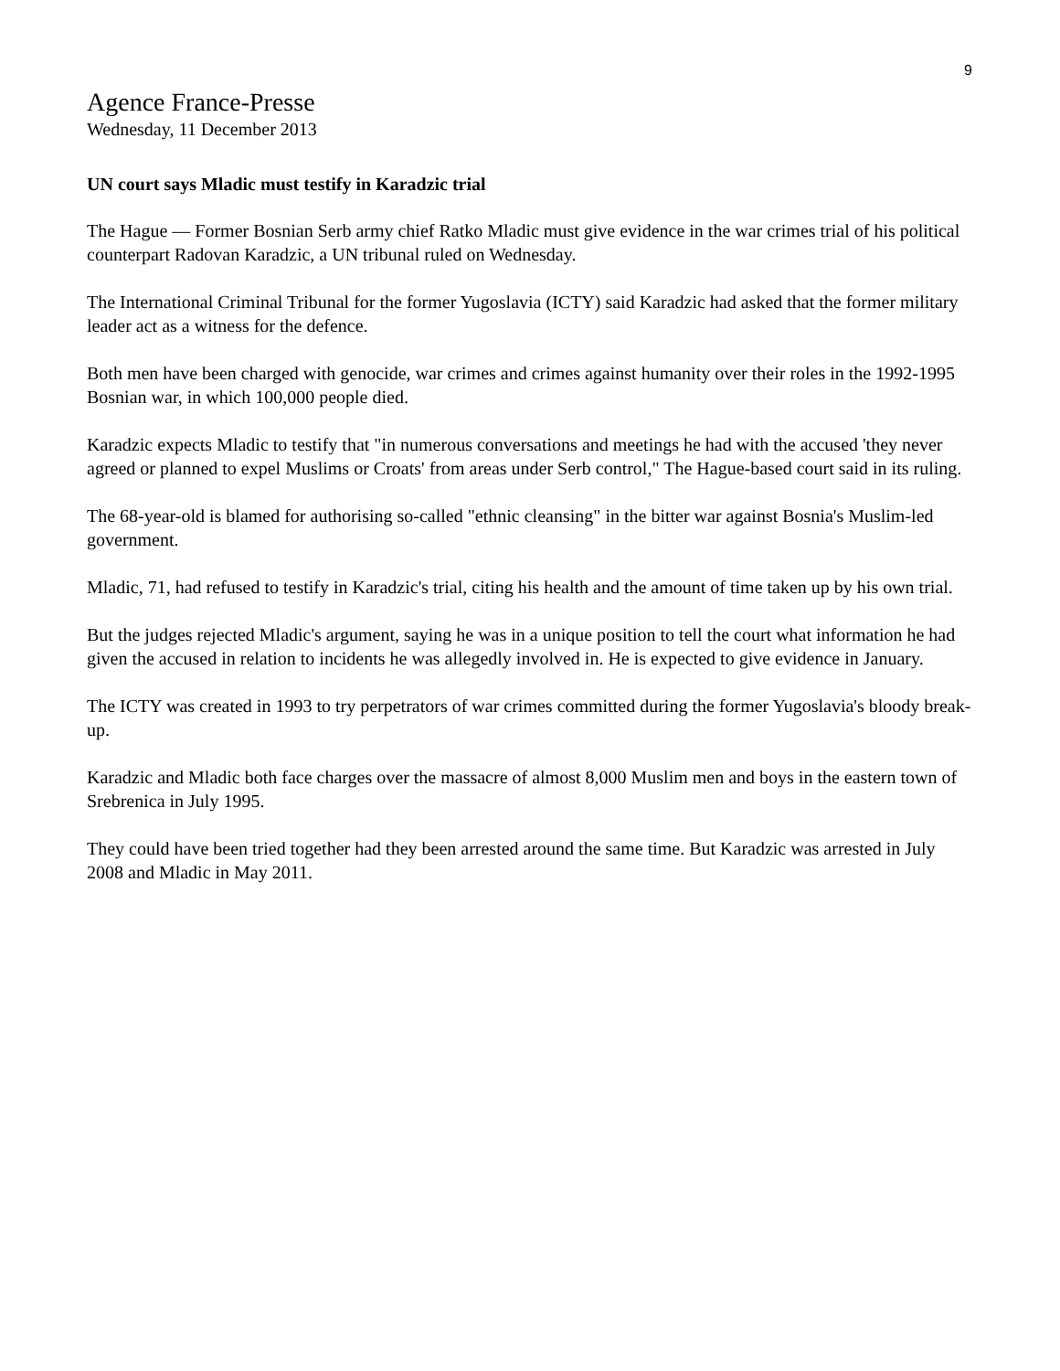9
Agence France-Presse
Wednesday, 11 December 2013
UN court says Mladic must testify in Karadzic trial
The Hague — Former Bosnian Serb army chief Ratko Mladic must give evidence in the war crimes trial of his political counterpart Radovan Karadzic, a UN tribunal ruled on Wednesday.
The International Criminal Tribunal for the former Yugoslavia (ICTY) said Karadzic had asked that the former military leader act as a witness for the defence.
Both men have been charged with genocide, war crimes and crimes against humanity over their roles in the 1992-1995 Bosnian war, in which 100,000 people died.
Karadzic expects Mladic to testify that "in numerous conversations and meetings he had with the accused 'they never agreed or planned to expel Muslims or Croats' from areas under Serb control," The Hague-based court said in its ruling.
The 68-year-old is blamed for authorising so-called "ethnic cleansing" in the bitter war against Bosnia's Muslim-led government.
Mladic, 71, had refused to testify in Karadzic's trial, citing his health and the amount of time taken up by his own trial.
But the judges rejected Mladic's argument, saying he was in a unique position to tell the court what information he had given the accused in relation to incidents he was allegedly involved in. He is expected to give evidence in January.
The ICTY was created in 1993 to try perpetrators of war crimes committed during the former Yugoslavia's bloody break-up.
Karadzic and Mladic both face charges over the massacre of almost 8,000 Muslim men and boys in the eastern town of Srebrenica in July 1995.
They could have been tried together had they been arrested around the same time. But Karadzic was arrested in July 2008 and Mladic in May 2011.